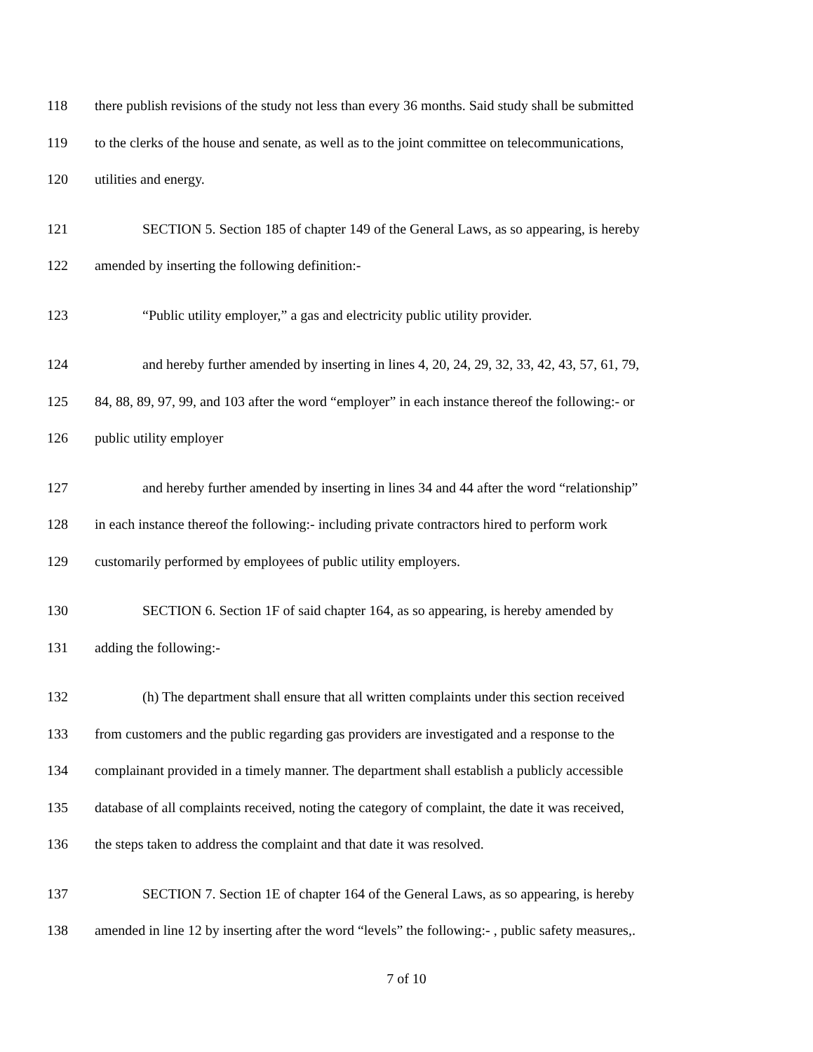118 there publish revisions of the study not less than every 36 months. Said study shall be submitted
119 to the clerks of the house and senate, as well as to the joint committee on telecommunications,
120 utilities and energy.
121 SECTION 5. Section 185 of chapter 149 of the General Laws, as so appearing, is hereby
122 amended by inserting the following definition:-
123 “Public utility employer,” a gas and electricity public utility provider.
124 and hereby further amended by inserting in lines 4, 20, 24, 29, 32, 33, 42, 43, 57, 61, 79,
125 84, 88, 89, 97, 99, and 103 after the word “employer” in each instance thereof the following:- or
126 public utility employer
127 and hereby further amended by inserting in lines 34 and 44 after the word “relationship”
128 in each instance thereof the following:- including private contractors hired to perform work
129 customarily performed by employees of public utility employers.
130 SECTION 6. Section 1F of said chapter 164, as so appearing, is hereby amended by
131 adding the following:-
132 (h) The department shall ensure that all written complaints under this section received
133 from customers and the public regarding gas providers are investigated and a response to the
134 complainant provided in a timely manner. The department shall establish a publicly accessible
135 database of all complaints received, noting the category of complaint, the date it was received,
136 the steps taken to address the complaint and that date it was resolved.
137 SECTION 7. Section 1E of chapter 164 of the General Laws, as so appearing, is hereby
138 amended in line 12 by inserting after the word “levels” the following:- , public safety measures,.
7 of 10